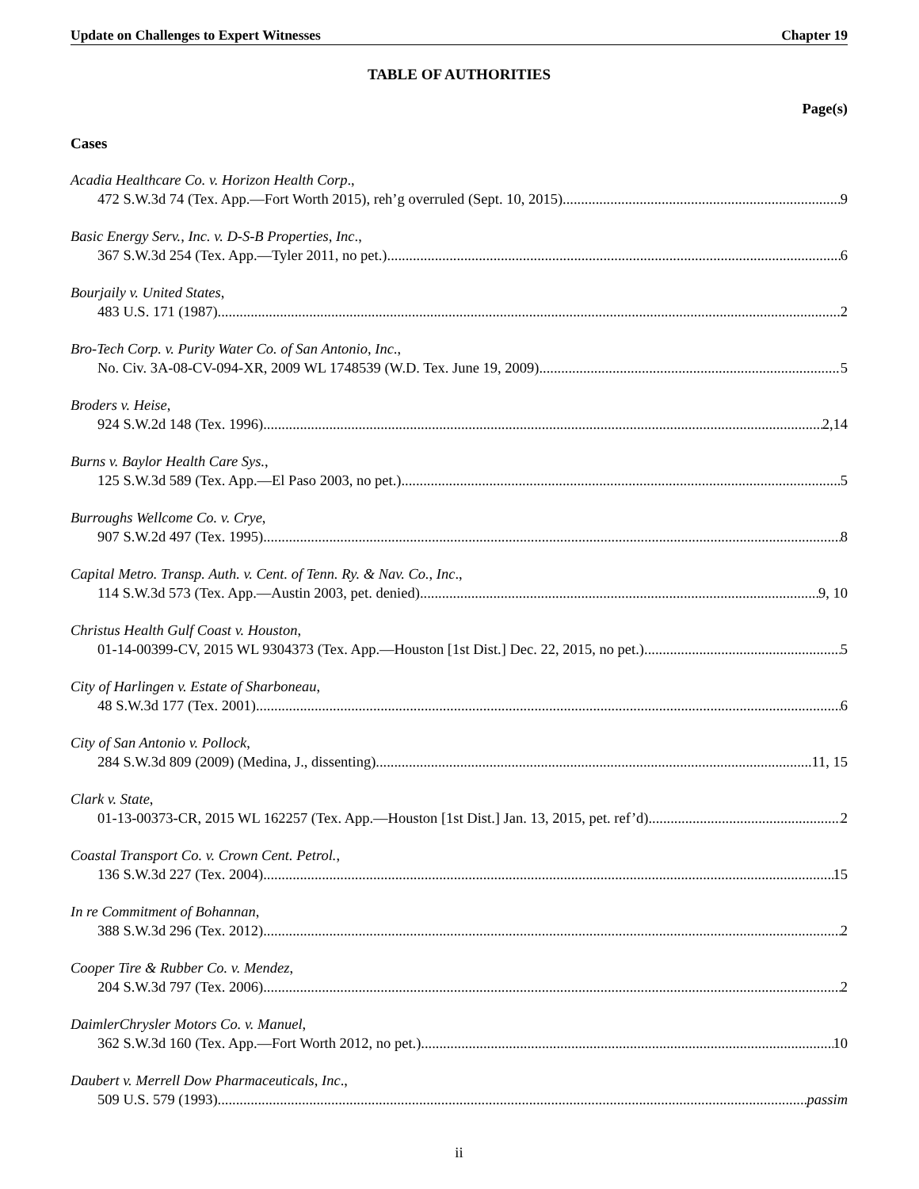Update on Challenges to Expert Witnesses Chapter 19
TABLE OF AUTHORITIES
Page(s)
Cases
Acadia Healthcare Co. v. Horizon Health Corp.,
472 S.W.3d 74 (Tex. App.—Fort Worth 2015), reh’g overruled (Sept. 10, 2015) 9
Basic Energy Serv., Inc. v. D-S-B Properties, Inc.,
367 S.W.3d 254 (Tex. App.—Tyler 2011, no pet.) 6
Bourjaily v. United States,
483 U.S. 171 (1987) 2
Bro-Tech Corp. v. Purity Water Co. of San Antonio, Inc.,
No. Civ. 3A-08-CV-094-XR, 2009 WL 1748539 (W.D. Tex. June 19, 2009) 5
Broders v. Heise,
924 S.W.2d 148 (Tex. 1996) 2,14
Burns v. Baylor Health Care Sys.,
125 S.W.3d 589 (Tex. App.—El Paso 2003, no pet.) 5
Burroughs Wellcome Co. v. Crye,
907 S.W.2d 497 (Tex. 1995) 8
Capital Metro. Transp. Auth. v. Cent. of Tenn. Ry. & Nav. Co., Inc.,
114 S.W.3d 573 (Tex. App.—Austin 2003, pet. denied) 9, 10
Christus Health Gulf Coast v. Houston,
01-14-00399-CV, 2015 WL 9304373 (Tex. App.—Houston [1st Dist.] Dec. 22, 2015, no pet.) 5
City of Harlingen v. Estate of Sharboneau,
48 S.W.3d 177 (Tex. 2001) 6
City of San Antonio v. Pollock,
284 S.W.3d 809 (2009) (Medina, J., dissenting) 11, 15
Clark v. State,
01-13-00373-CR, 2015 WL 162257 (Tex. App.—Houston [1st Dist.] Jan. 13, 2015, pet. ref’d) 2
Coastal Transport Co. v. Crown Cent. Petrol.,
136 S.W.3d 227 (Tex. 2004) 15
In re Commitment of Bohannan,
388 S.W.3d 296 (Tex. 2012) 2
Cooper Tire & Rubber Co. v. Mendez,
204 S.W.3d 797 (Tex. 2006) 2
DaimlerChrysler Motors Co. v. Manuel,
362 S.W.3d 160 (Tex. App.—Fort Worth 2012, no pet.) 10
Daubert v. Merrell Dow Pharmaceuticals, Inc.,
509 U.S. 579 (1993) passim
ii